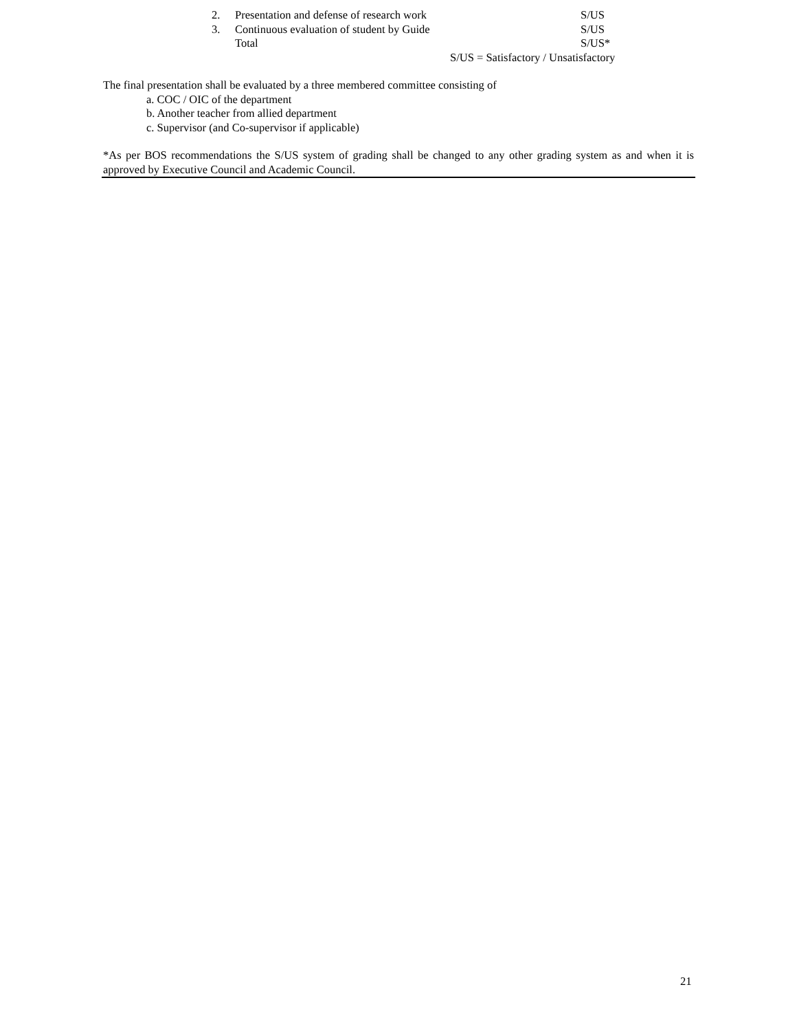| 2. | Presentation and defense of research work | S/US |
| 3. | Continuous evaluation of student by Guide | S/US |
| | Total | S/US* |
S/US = Satisfactory / Unsatisfactory
The final presentation shall be evaluated by a three membered committee consisting of
a. COC / OIC of the department
b. Another teacher from allied department
c. Supervisor (and Co-supervisor if applicable)
*As per BOS recommendations the S/US system of grading shall be changed to any other grading system as and when it is approved by Executive Council and Academic Council.
21